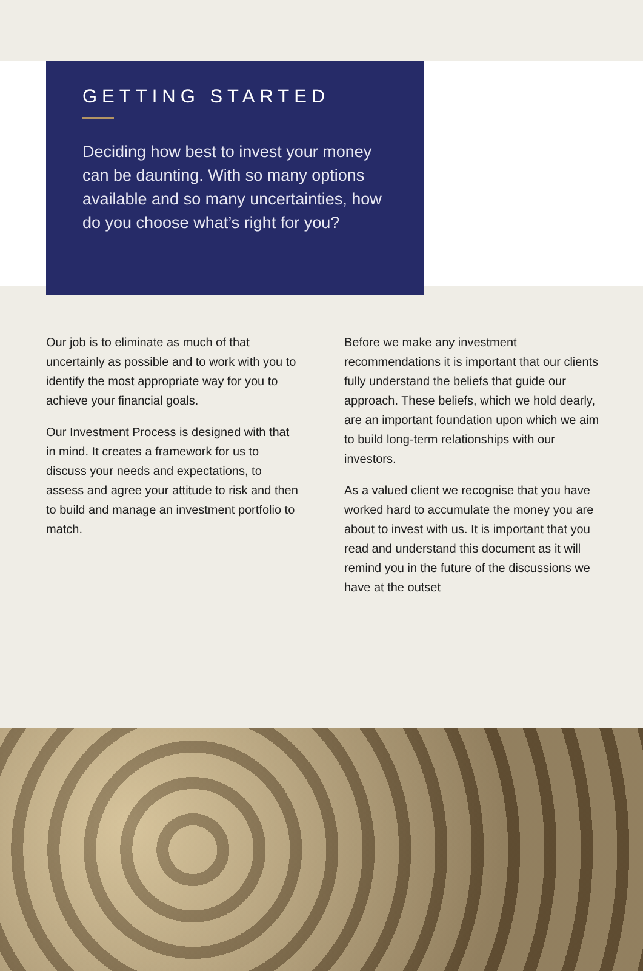GETTING STARTED
Deciding how best to invest your money can be daunting. With so many options available and so many uncertainties, how do you choose what’s right for you?
Our job is to eliminate as much of that uncertainly as possible and to work with you to identify the most appropriate way for you to achieve your financial goals.
Our Investment Process is designed with that in mind. It creates a framework for us to discuss your needs and expectations, to assess and agree your attitude to risk and then to build and manage an investment portfolio to match.
Before we make any investment recommendations it is important that our clients fully understand the beliefs that guide our approach. These beliefs, which we hold dearly, are an important foundation upon which we aim to build long-term relationships with our investors.
As a valued client we recognise that you have worked hard to accumulate the money you are about to invest with us. It is important that you read and understand this document as it will remind you in the future of the discussions we have at the outset